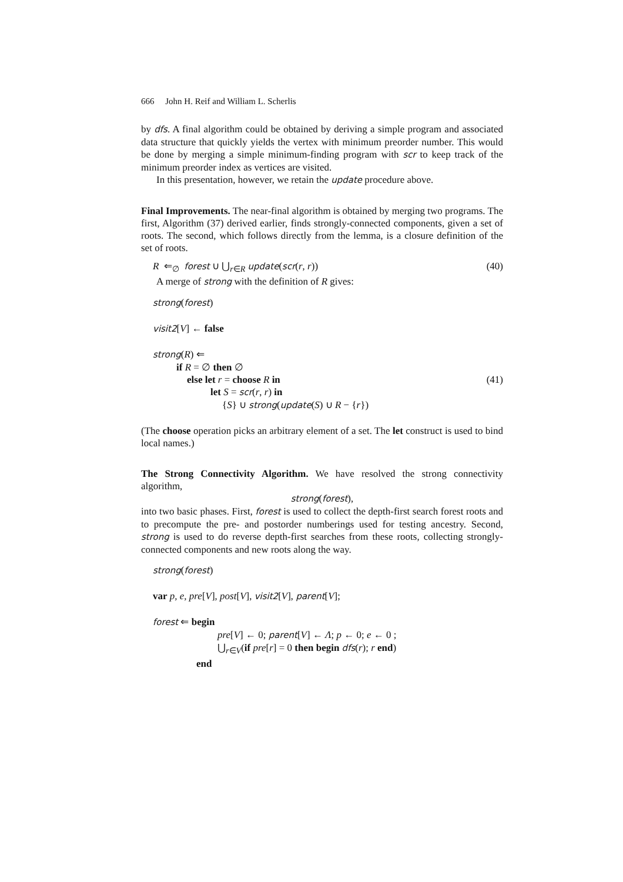666 John H. Reif and William L. Scherlis
by dfs. A final algorithm could be obtained by deriving a simple program and associated data structure that quickly yields the vertex with minimum preorder number. This would be done by merging a simple minimum-finding program with scr to keep track of the minimum preorder index as vertices are visited.
In this presentation, however, we retain the update procedure above.
Final Improvements. The near-final algorithm is obtained by merging two programs. The first, Algorithm (37) derived earlier, finds strongly-connected components, given a set of roots. The second, which follows directly from the lemma, is a closure definition of the set of roots.
R ⇐<sub>∅</sub> forest ∪ ⋃<sub>r∈R</sub> update(scr(r, r)) (40)
A merge of strong with the definition of R gives:
strong(forest)
visit2[V] ← false
strong(R) ⇐
if R = ∅ then ∅
else let r = choose R in (41)
let S = scr(r, r) in
{S} ∪ strong(update(S) ∪ R − {r})
(The choose operation picks an arbitrary element of a set. The let construct is used to bind local names.)
The Strong Connectivity Algorithm. We have resolved the strong connectivity algorithm,
strong(forest),
into two basic phases. First, forest is used to collect the depth-first search forest roots and to precompute the pre- and postorder numberings used for testing ancestry. Second, strong is used to do reverse depth-first searches from these roots, collecting strongly-connected components and new roots along the way.
strong(forest)
var p, e, pre[V], post[V], visit2[V], parent[V];
forest ⇐ begin
pre[V] ← 0; parent[V] ← Λ; p ← 0; e ← 0 ;
⋃<sub>r∈V</sub>(if pre[r] = 0 then begin dfs(r); r end)
end